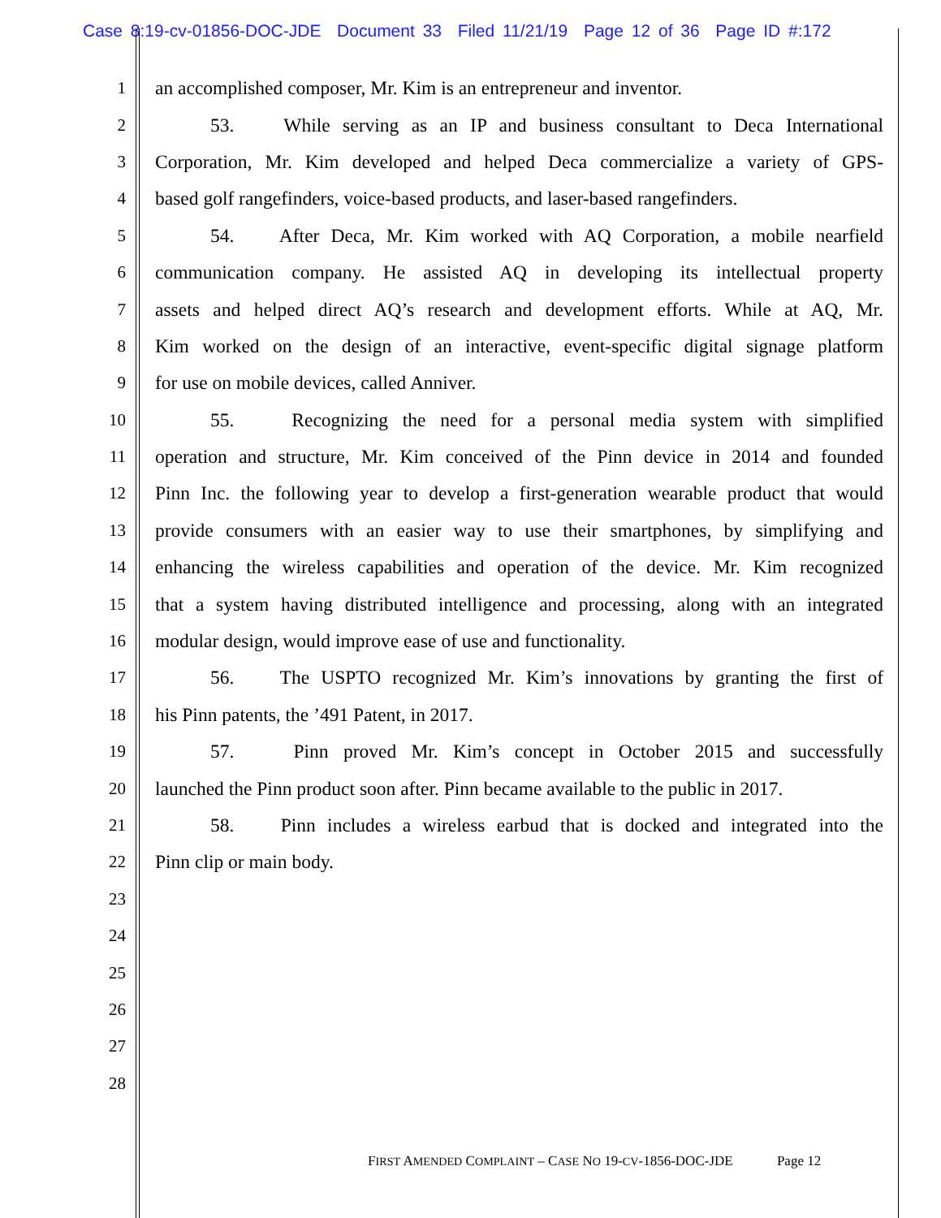Case 8:19-cv-01856-DOC-JDE Document 33 Filed 11/21/19 Page 12 of 36 Page ID #:172
1
an accomplished composer, Mr. Kim is an entrepreneur and inventor.
2
53. While serving as an IP and business consultant to Deca International
3
Corporation, Mr. Kim developed and helped Deca commercialize a variety of GPS-
4
based golf rangefinders, voice-based products, and laser-based rangefinders.
5
54. After Deca, Mr. Kim worked with AQ Corporation, a mobile nearfield
6
communication company. He assisted AQ in developing its intellectual property
7
assets and helped direct AQ’s research and development efforts. While at AQ, Mr.
8
Kim worked on the design of an interactive, event-specific digital signage platform
9 for use on mobile devices, called Anniver.
10
55. Recognizing the need for a personal media system with simplified
11
operation and structure, Mr. Kim conceived of the Pinn device in 2014 and founded
12
Pinn Inc. the following year to develop a first-generation wearable product that would
13
provide consumers with an easier way to use their smartphones, by simplifying and
14
enhancing the wireless capabilities and operation of the device. Mr. Kim recognized
15
that a system having distributed intelligence and processing, along with an integrated
16 modular design, would improve ease of use and functionality.
17
56. The USPTO recognized Mr. Kim’s innovations by granting the first of
18 his Pinn patents, the ’491 Patent, in 2017.
19
57. Pinn proved Mr. Kim’s concept in October 2015 and successfully
20
launched the Pinn product soon after. Pinn became available to the public in 2017.
21
58. Pinn includes a wireless earbud that is docked and integrated into the
22 Pinn clip or main body.
23
24
25
26
27
28
FIRST AMENDED COMPLAINT – CASE NO 19-CV-1856-DOC-JDE Page 12